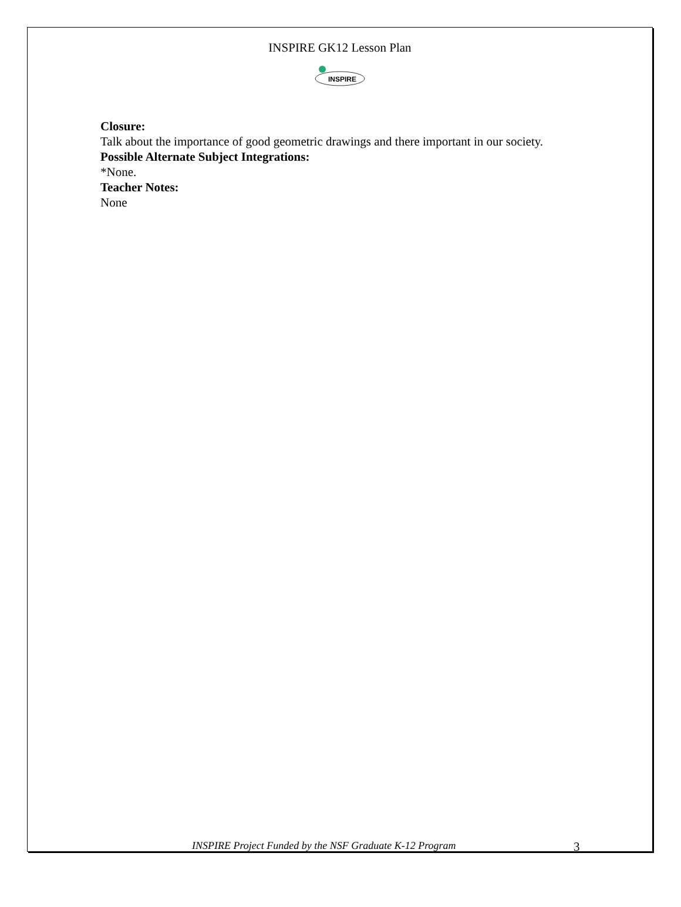INSPIRE GK12 Lesson Plan
INSPIRE
Closure:
Talk about the importance of good geometric drawings and there important in our society.
Possible Alternate Subject Integrations:
*None.
Teacher Notes:
None
INSPIRE Project Funded by the NSF Graduate K-12 Program 3